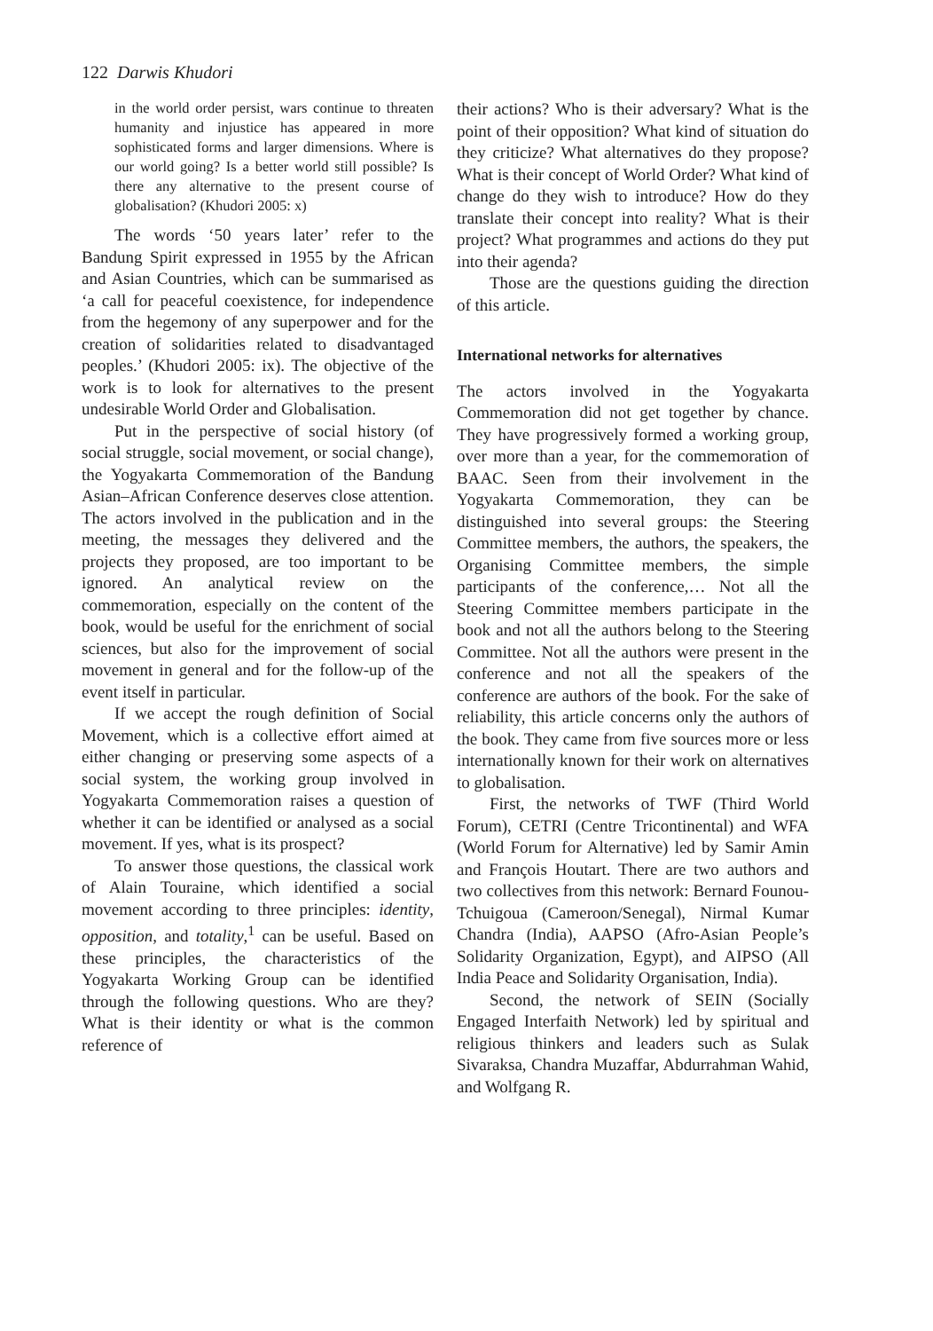122 Darwis Khudori
in the world order persist, wars continue to threaten humanity and injustice has appeared in more sophisticated forms and larger dimensions. Where is our world going? Is a better world still possible? Is there any alternative to the present course of globalisation? (Khudori 2005: x)
The words ‘50 years later’ refer to the Bandung Spirit expressed in 1955 by the African and Asian Countries, which can be summarised as ‘a call for peaceful coexistence, for independence from the hegemony of any superpower and for the creation of solidarities related to disadvantaged peoples.’ (Khudori 2005: ix). The objective of the work is to look for alternatives to the present undesirable World Order and Globalisation.
Put in the perspective of social history (of social struggle, social movement, or social change), the Yogyakarta Commemoration of the Bandung Asian–African Conference deserves close attention. The actors involved in the publication and in the meeting, the messages they delivered and the projects they proposed, are too important to be ignored. An analytical review on the commemoration, especially on the content of the book, would be useful for the enrichment of social sciences, but also for the improvement of social movement in general and for the follow-up of the event itself in particular.
If we accept the rough definition of Social Movement, which is a collective effort aimed at either changing or preserving some aspects of a social system, the working group involved in Yogyakarta Commemoration raises a question of whether it can be identified or analysed as a social movement. If yes, what is its prospect?
To answer those questions, the classical work of Alain Touraine, which identified a social movement according to three principles: identity, opposition, and totality,<sup>1</sup> can be useful. Based on these principles, the characteristics of the Yogyakarta Working Group can be identified through the following questions. Who are they? What is their identity or what is the common reference of
their actions? Who is their adversary? What is the point of their opposition? What kind of situation do they criticize? What alternatives do they propose? What is their concept of World Order? What kind of change do they wish to introduce? How do they translate their concept into reality? What is their project? What programmes and actions do they put into their agenda?
Those are the questions guiding the direction of this article.
International networks for alternatives
The actors involved in the Yogyakarta Commemoration did not get together by chance. They have progressively formed a working group, over more than a year, for the commemoration of BAAC. Seen from their involvement in the Yogyakarta Commemoration, they can be distinguished into several groups: the Steering Committee members, the authors, the speakers, the Organising Committee members, the simple participants of the conference,… Not all the Steering Committee members participate in the book and not all the authors belong to the Steering Committee. Not all the authors were present in the conference and not all the speakers of the conference are authors of the book. For the sake of reliability, this article concerns only the authors of the book. They came from five sources more or less internationally known for their work on alternatives to globalisation.
First, the networks of TWF (Third World Forum), CETRI (Centre Tricontinental) and WFA (World Forum for Alternative) led by Samir Amin and François Houtart. There are two authors and two collectives from this network: Bernard Founou-Tchuigoua (Cameroon/Senegal), Nirmal Kumar Chandra (India), AAPSO (Afro-Asian People’s Solidarity Organization, Egypt), and AIPSO (All India Peace and Solidarity Organisation, India).
Second, the network of SEIN (Socially Engaged Interfaith Network) led by spiritual and religious thinkers and leaders such as Sulak Sivaraksa, Chandra Muzaffar, Abdurrahman Wahid, and Wolfgang R.